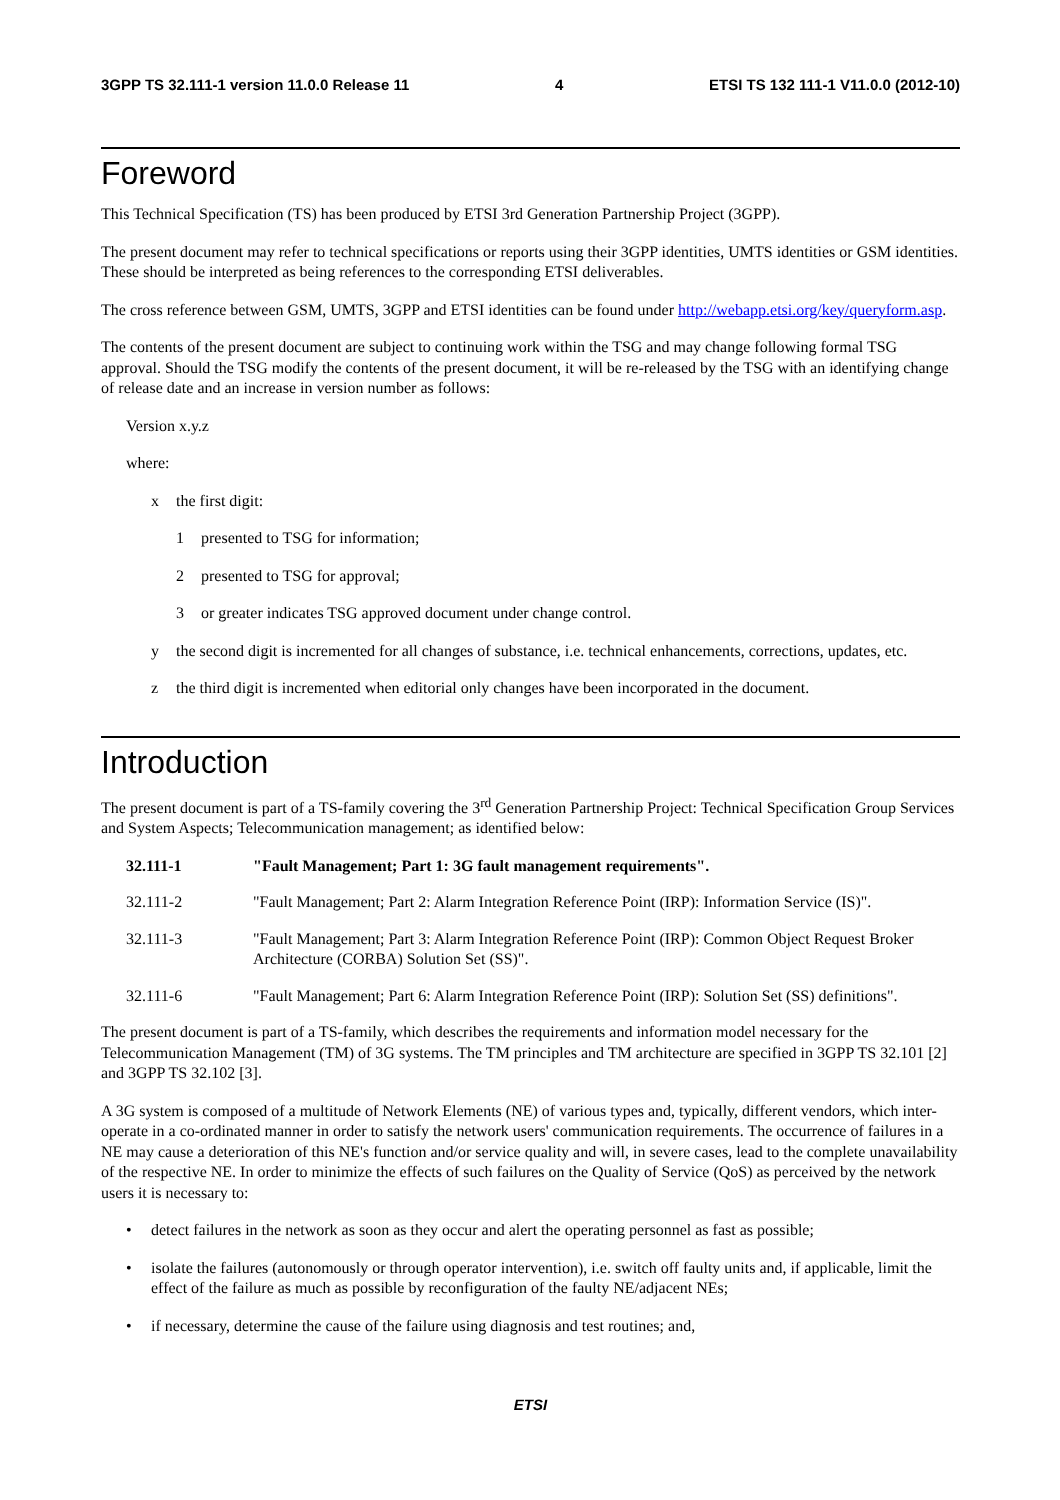3GPP TS 32.111-1 version 11.0.0 Release 11 4 ETSI TS 132 111-1 V11.0.0 (2012-10)
Foreword
This Technical Specification (TS) has been produced by ETSI 3rd Generation Partnership Project (3GPP).
The present document may refer to technical specifications or reports using their 3GPP identities, UMTS identities or GSM identities. These should be interpreted as being references to the corresponding ETSI deliverables.
The cross reference between GSM, UMTS, 3GPP and ETSI identities can be found under http://webapp.etsi.org/key/queryform.asp.
The contents of the present document are subject to continuing work within the TSG and may change following formal TSG approval. Should the TSG modify the contents of the present document, it will be re-released by the TSG with an identifying change of release date and an increase in version number as follows:
Version x.y.z
where:
x the first digit:
1 presented to TSG for information;
2 presented to TSG for approval;
3 or greater indicates TSG approved document under change control.
y the second digit is incremented for all changes of substance, i.e. technical enhancements, corrections, updates, etc.
z the third digit is incremented when editorial only changes have been incorporated in the document.
Introduction
The present document is part of a TS-family covering the 3<sup>rd</sup> Generation Partnership Project: Technical Specification Group Services and System Aspects; Telecommunication management; as identified below:
32.111-1 "Fault Management; Part 1: 3G fault management requirements".
32.111-2 "Fault Management; Part 2: Alarm Integration Reference Point (IRP): Information Service (IS)".
32.111-3 "Fault Management; Part 3: Alarm Integration Reference Point (IRP): Common Object Request Broker Architecture (CORBA) Solution Set (SS)".
32.111-6 "Fault Management; Part 6: Alarm Integration Reference Point (IRP): Solution Set (SS) definitions".
The present document is part of a TS-family, which describes the requirements and information model necessary for the Telecommunication Management (TM) of 3G systems. The TM principles and TM architecture are specified in 3GPP TS 32.101 [2] and 3GPP TS 32.102 [3].
A 3G system is composed of a multitude of Network Elements (NE) of various types and, typically, different vendors, which inter-operate in a co-ordinated manner in order to satisfy the network users' communication requirements. The occurrence of failures in a NE may cause a deterioration of this NE's function and/or service quality and will, in severe cases, lead to the complete unavailability of the respective NE. In order to minimize the effects of such failures on the Quality of Service (QoS) as perceived by the network users it is necessary to:
• detect failures in the network as soon as they occur and alert the operating personnel as fast as possible;
• isolate the failures (autonomously or through operator intervention), i.e. switch off faulty units and, if applicable, limit the effect of the failure as much as possible by reconfiguration of the faulty NE/adjacent NEs;
• if necessary, determine the cause of the failure using diagnosis and test routines; and,
ETSI